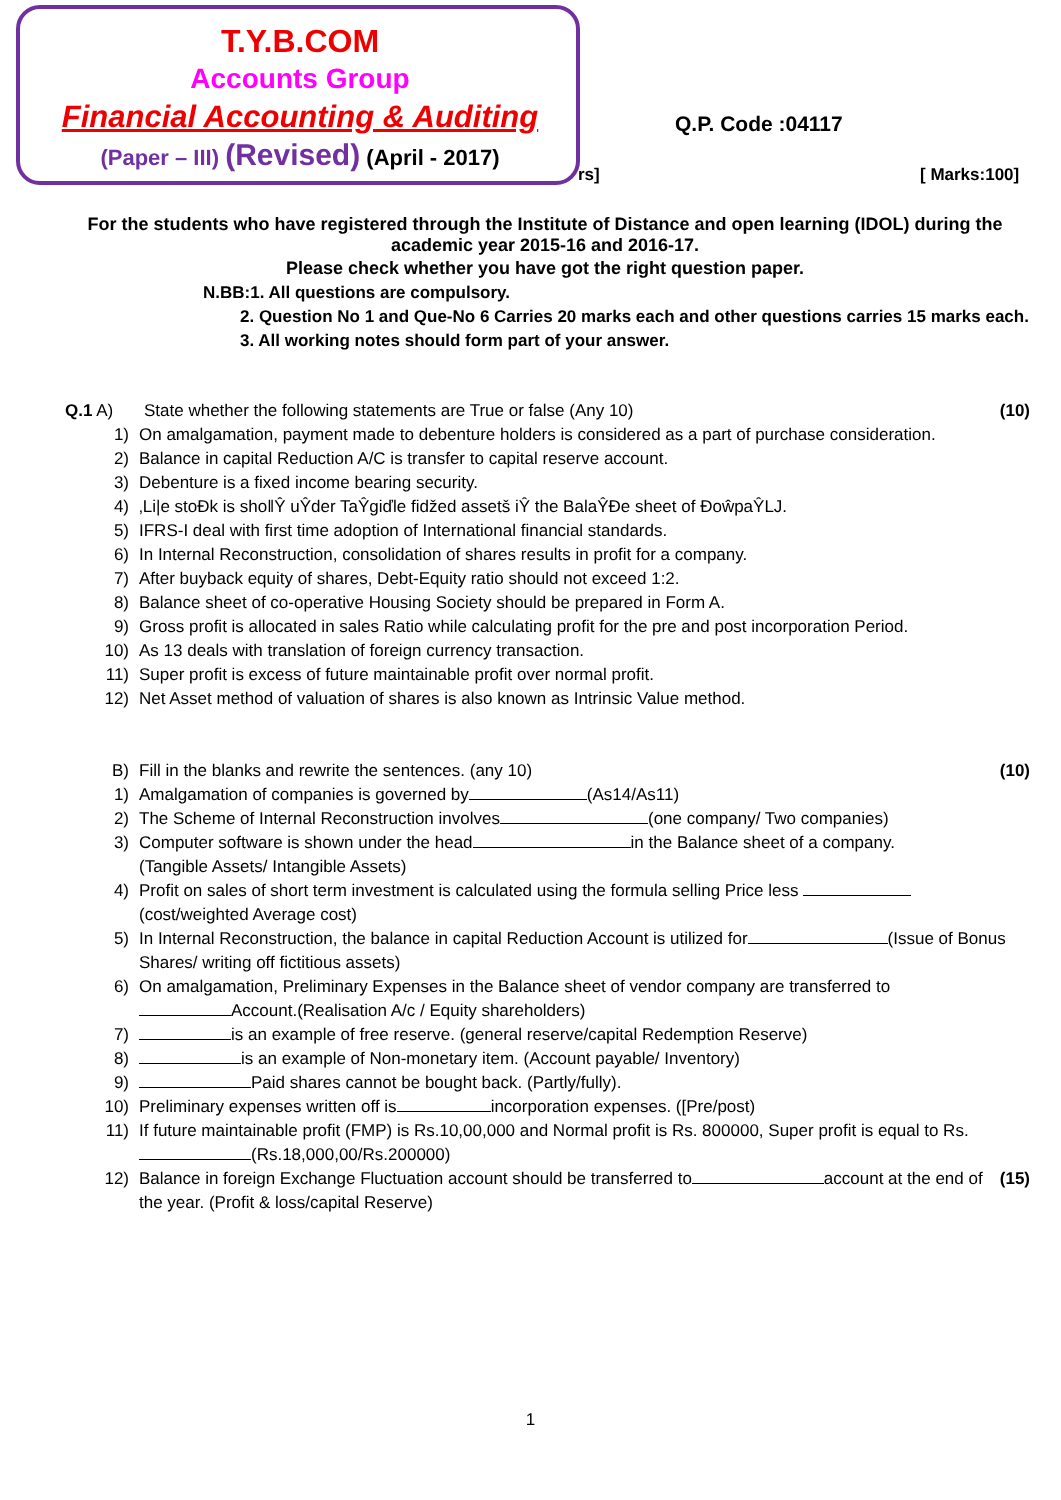T.Y.B.COM
Accounts Group
Financial Accounting & Auditing
(Paper – III) (Revised) (April - 2017)
Q.P. Code :04117
rs] [ Marks:100]
For the students who have registered through the Institute of Distance and open learning (IDOL) during the academic year 2015-16 and 2016-17.
Please check whether you have got the right question paper.
N.BB:1. All questions are compulsory.
2. Question No 1 and Que-No 6 Carries 20 marks each and other questions carries 15 marks each.
3. All working notes should form part of your answer.
Q.1 A) State whether the following statements are True or false (Any 10) (10)
1) On amalgamation, payment made to debenture holders is considered as a part of purchase consideration.
2) Balance in capital Reduction A/C is transfer to capital reserve account.
3) Debenture is a fixed income bearing security.
4) ‚Li|e stoĐk is sho‖Ŷ uŶder TaŶgiďle fidžed assetš iŶ the BalaŶĐe sheet of ĐoŵpaŶLJ.
5) IFRS-I deal with first time adoption of International financial standards.
6) In Internal Reconstruction, consolidation of shares results in profit for a company.
7) After buyback equity of shares, Debt-Equity ratio should not exceed 1:2.
8) Balance sheet of co-operative Housing Society should be prepared in Form A.
9) Gross profit is allocated in sales Ratio while calculating profit for the pre and post incorporation Period.
10) As 13 deals with translation of foreign currency transaction.
11) Super profit is excess of future maintainable profit over normal profit.
12) Net Asset method of valuation of shares is also known as Intrinsic Value method.
B) Fill in the blanks and rewrite the sentences. (any 10) (10)
1) Amalgamation of companies is governed by (As14/As11)
2) The Scheme of Internal Reconstruction involves (one company/ Two companies)
3) Computer software is shown under the head in the Balance sheet of a company.
(Tangible Assets/ Intangible Assets)
4) Profit on sales of short term investment is calculated using the formula selling Price less
(cost/weighted Average cost)
5) In Internal Reconstruction, the balance in capital Reduction Account is utilized for (Issue of Bonus Shares/ writing off fictitious assets)
6) On amalgamation, Preliminary Expenses in the Balance sheet of vendor company are transferred to
Account.(Realisation A/c / Equity shareholders)
7) is an example of free reserve. (general reserve/capital Redemption Reserve)
8) is an example of Non-monetary item. (Account payable/ Inventory)
9) Paid shares cannot be bought back. (Partly/fully).
10) Preliminary expenses written off is incorporation expenses. ([Pre/post)
11) If future maintainable profit (FMP) is Rs.10,00,000 and Normal profit is Rs. 800000, Super profit is equal to Rs. (Rs.18,000,00/Rs.200000)
12) Balance in foreign Exchange Fluctuation account should be transferred to account at the end of the year. (Profit & loss/capital Reserve) (15)
1